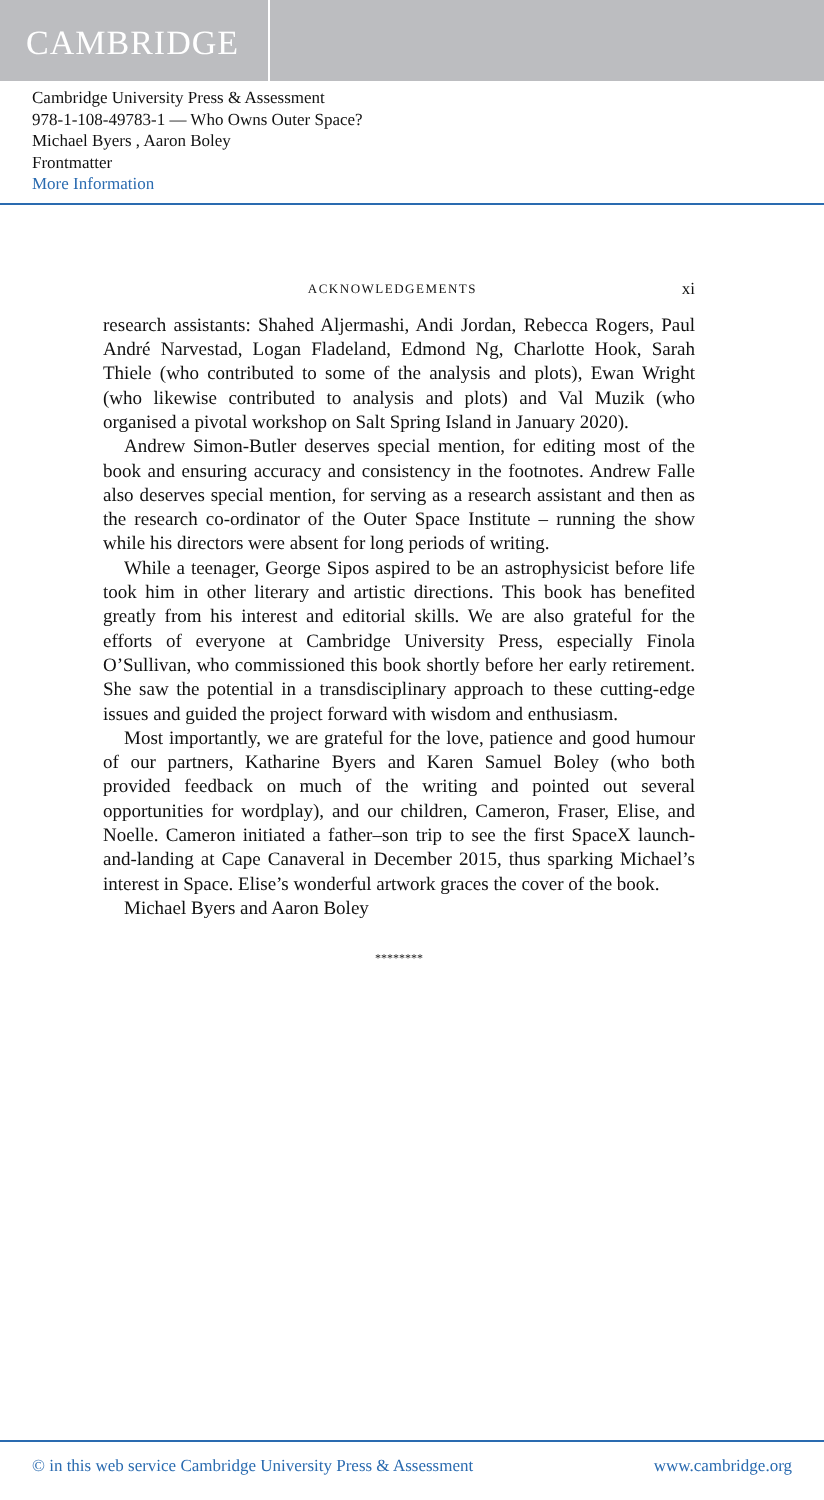CAMBRIDGE
Cambridge University Press & Assessment
978-1-108-49783-1 — Who Owns Outer Space?
Michael Byers , Aaron Boley
Frontmatter
More Information
ACKNOWLEDGEMENTS xi
research assistants: Shahed Aljermashi, Andi Jordan, Rebecca Rogers, Paul André Narvestad, Logan Fladeland, Edmond Ng, Charlotte Hook, Sarah Thiele (who contributed to some of the analysis and plots), Ewan Wright (who likewise contributed to analysis and plots) and Val Muzik (who organised a pivotal workshop on Salt Spring Island in January 2020).
Andrew Simon-Butler deserves special mention, for editing most of the book and ensuring accuracy and consistency in the footnotes. Andrew Falle also deserves special mention, for serving as a research assistant and then as the research co-ordinator of the Outer Space Institute – running the show while his directors were absent for long periods of writing.
While a teenager, George Sipos aspired to be an astrophysicist before life took him in other literary and artistic directions. This book has benefited greatly from his interest and editorial skills. We are also grateful for the efforts of everyone at Cambridge University Press, especially Finola O’Sullivan, who commissioned this book shortly before her early retirement. She saw the potential in a transdisciplinary approach to these cutting-edge issues and guided the project forward with wisdom and enthusiasm.
Most importantly, we are grateful for the love, patience and good humour of our partners, Katharine Byers and Karen Samuel Boley (who both provided feedback on much of the writing and pointed out several opportunities for wordplay), and our children, Cameron, Fraser, Elise, and Noelle. Cameron initiated a father–son trip to see the first SpaceX launch-and-landing at Cape Canaveral in December 2015, thus sparking Michael’s interest in Space. Elise’s wonderful artwork graces the cover of the book.
Michael Byers and Aaron Boley
********
© in this web service Cambridge University Press & Assessment www.cambridge.org